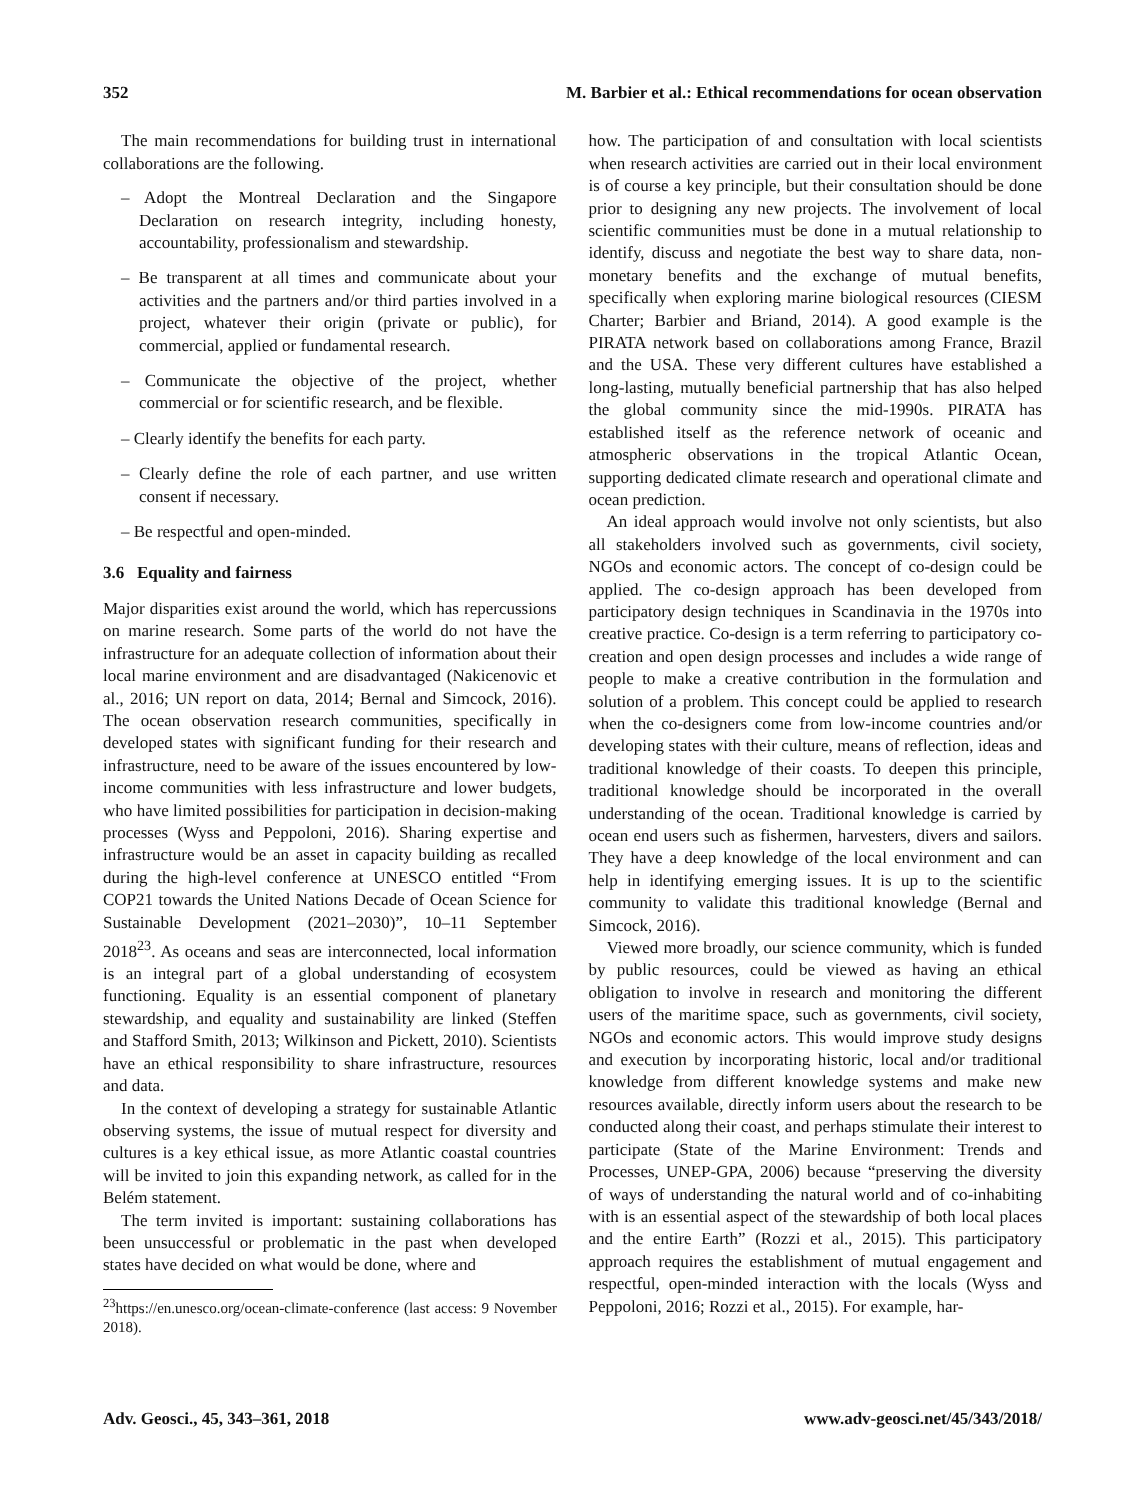352 M. Barbier et al.: Ethical recommendations for ocean observation
The main recommendations for building trust in international collaborations are the following.
– Adopt the Montreal Declaration and the Singapore Declaration on research integrity, including honesty, accountability, professionalism and stewardship.
– Be transparent at all times and communicate about your activities and the partners and/or third parties involved in a project, whatever their origin (private or public), for commercial, applied or fundamental research.
– Communicate the objective of the project, whether commercial or for scientific research, and be flexible.
– Clearly identify the benefits for each party.
– Clearly define the role of each partner, and use written consent if necessary.
– Be respectful and open-minded.
3.6 Equality and fairness
Major disparities exist around the world, which has repercussions on marine research. Some parts of the world do not have the infrastructure for an adequate collection of information about their local marine environment and are disadvantaged (Nakicenovic et al., 2016; UN report on data, 2014; Bernal and Simcock, 2016). The ocean observation research communities, specifically in developed states with significant funding for their research and infrastructure, need to be aware of the issues encountered by low-income communities with less infrastructure and lower budgets, who have limited possibilities for participation in decision-making processes (Wyss and Peppoloni, 2016). Sharing expertise and infrastructure would be an asset in capacity building as recalled during the high-level conference at UNESCO entitled “From COP21 towards the United Nations Decade of Ocean Science for Sustainable Development (2021–2030)”, 10–11 September 2018<sup>23</sup>. As oceans and seas are interconnected, local information is an integral part of a global understanding of ecosystem functioning. Equality is an essential component of planetary stewardship, and equality and sustainability are linked (Steffen and Stafford Smith, 2013; Wilkinson and Pickett, 2010). Scientists have an ethical responsibility to share infrastructure, resources and data.
In the context of developing a strategy for sustainable Atlantic observing systems, the issue of mutual respect for diversity and cultures is a key ethical issue, as more Atlantic coastal countries will be invited to join this expanding network, as called for in the Belém statement.
The term invited is important: sustaining collaborations has been unsuccessful or problematic in the past when developed states have decided on what would be done, where and
<sup>23</sup> https://en.unesco.org/ocean-climate-conference (last access: 9 November 2018).
how. The participation of and consultation with local scientists when research activities are carried out in their local environment is of course a key principle, but their consultation should be done prior to designing any new projects. The involvement of local scientific communities must be done in a mutual relationship to identify, discuss and negotiate the best way to share data, non-monetary benefits and the exchange of mutual benefits, specifically when exploring marine biological resources (CIESM Charter; Barbier and Briand, 2014). A good example is the PIRATA network based on collaborations among France, Brazil and the USA. These very different cultures have established a long-lasting, mutually beneficial partnership that has also helped the global community since the mid-1990s. PIRATA has established itself as the reference network of oceanic and atmospheric observations in the tropical Atlantic Ocean, supporting dedicated climate research and operational climate and ocean prediction.
An ideal approach would involve not only scientists, but also all stakeholders involved such as governments, civil society, NGOs and economic actors. The concept of co-design could be applied. The co-design approach has been developed from participatory design techniques in Scandinavia in the 1970s into creative practice. Co-design is a term referring to participatory co-creation and open design processes and includes a wide range of people to make a creative contribution in the formulation and solution of a problem. This concept could be applied to research when the co-designers come from low-income countries and/or developing states with their culture, means of reflection, ideas and traditional knowledge of their coasts. To deepen this principle, traditional knowledge should be incorporated in the overall understanding of the ocean. Traditional knowledge is carried by ocean end users such as fishermen, harvesters, divers and sailors. They have a deep knowledge of the local environment and can help in identifying emerging issues. It is up to the scientific community to validate this traditional knowledge (Bernal and Simcock, 2016).
Viewed more broadly, our science community, which is funded by public resources, could be viewed as having an ethical obligation to involve in research and monitoring the different users of the maritime space, such as governments, civil society, NGOs and economic actors. This would improve study designs and execution by incorporating historic, local and/or traditional knowledge from different knowledge systems and make new resources available, directly inform users about the research to be conducted along their coast, and perhaps stimulate their interest to participate (State of the Marine Environment: Trends and Processes, UNEP-GPA, 2006) because “preserving the diversity of ways of understanding the natural world and of co-inhabiting with is an essential aspect of the stewardship of both local places and the entire Earth” (Rozzi et al., 2015). This participatory approach requires the establishment of mutual engagement and respectful, open-minded interaction with the locals (Wyss and Peppoloni, 2016; Rozzi et al., 2015). For example, har-
Adv. Geosci., 45, 343–361, 2018 www.adv-geosci.net/45/343/2018/